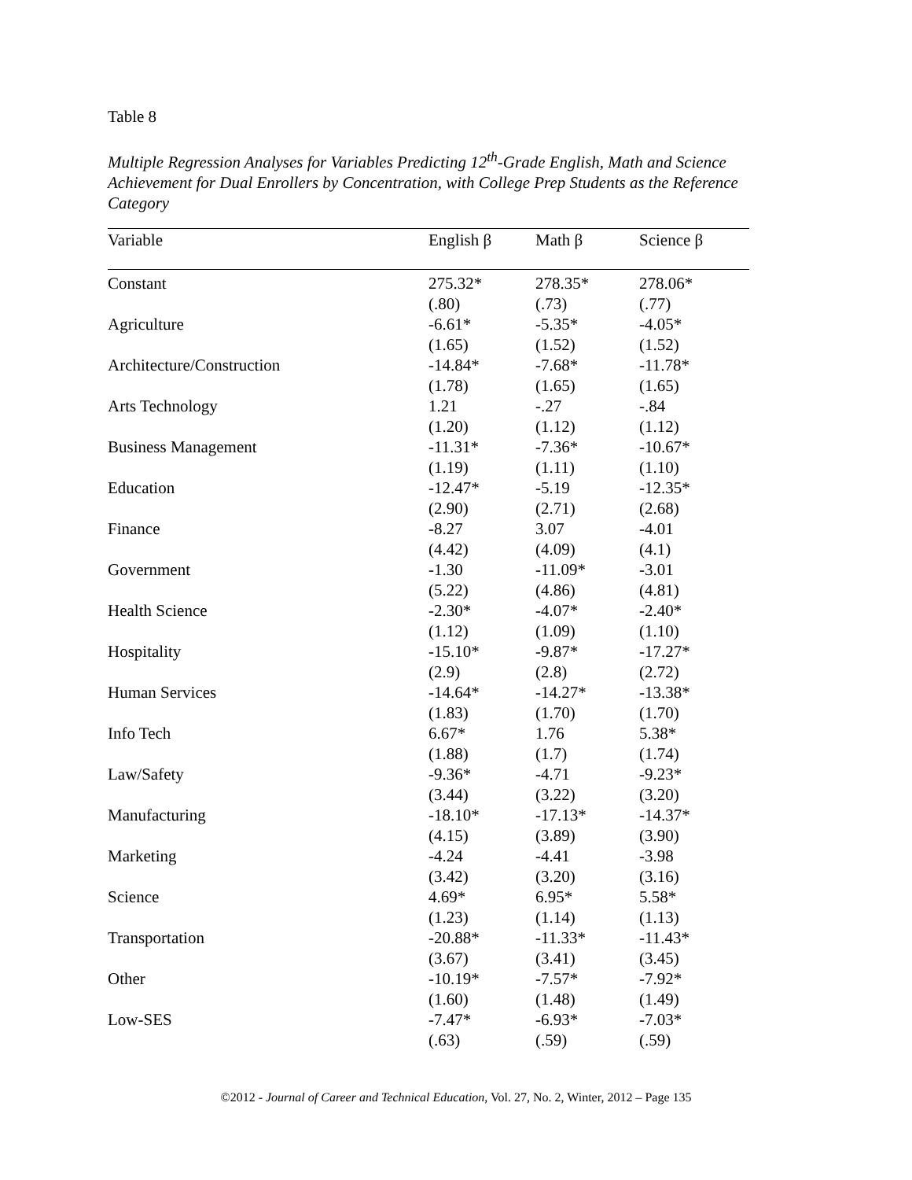Table 8
Multiple Regression Analyses for Variables Predicting 12<sup>th</sup>-Grade English, Math and Science Achievement for Dual Enrollers by Concentration, with College Prep Students as the Reference Category
| Variable | English β | Math β | Science β |
| --- | --- | --- | --- |
| Constant | 275.32* | 278.35* | 278.06* |
| | (.80) | (.73) | (.77) |
| Agriculture | -6.61* | -5.35* | -4.05* |
| | (1.65) | (1.52) | (1.52) |
| Architecture/Construction | -14.84* | -7.68* | -11.78* |
| | (1.78) | (1.65) | (1.65) |
| Arts Technology | 1.21 | -.27 | -.84 |
| | (1.20) | (1.12) | (1.12) |
| Business Management | -11.31* | -7.36* | -10.67* |
| | (1.19) | (1.11) | (1.10) |
| Education | -12.47* | -5.19 | -12.35* |
| | (2.90) | (2.71) | (2.68) |
| Finance | -8.27 | 3.07 | -4.01 |
| | (4.42) | (4.09) | (4.1) |
| Government | -1.30 | -11.09* | -3.01 |
| | (5.22) | (4.86) | (4.81) |
| Health Science | -2.30* | -4.07* | -2.40* |
| | (1.12) | (1.09) | (1.10) |
| Hospitality | -15.10* | -9.87* | -17.27* |
| | (2.9) | (2.8) | (2.72) |
| Human Services | -14.64* | -14.27* | -13.38* |
| | (1.83) | (1.70) | (1.70) |
| Info Tech | 6.67* | 1.76 | 5.38* |
| | (1.88) | (1.7) | (1.74) |
| Law/Safety | -9.36* | -4.71 | -9.23* |
| | (3.44) | (3.22) | (3.20) |
| Manufacturing | -18.10* | -17.13* | -14.37* |
| | (4.15) | (3.89) | (3.90) |
| Marketing | -4.24 | -4.41 | -3.98 |
| | (3.42) | (3.20) | (3.16) |
| Science | 4.69* | 6.95* | 5.58* |
| | (1.23) | (1.14) | (1.13) |
| Transportation | -20.88* | -11.33* | -11.43* |
| | (3.67) | (3.41) | (3.45) |
| Other | -10.19* | -7.57* | -7.92* |
| | (1.60) | (1.48) | (1.49) |
| Low-SES | -7.47* | -6.93* | -7.03* |
| | (.63) | (.59) | (.59) |
©2012 - Journal of Career and Technical Education, Vol. 27, No. 2, Winter, 2012 – Page 135